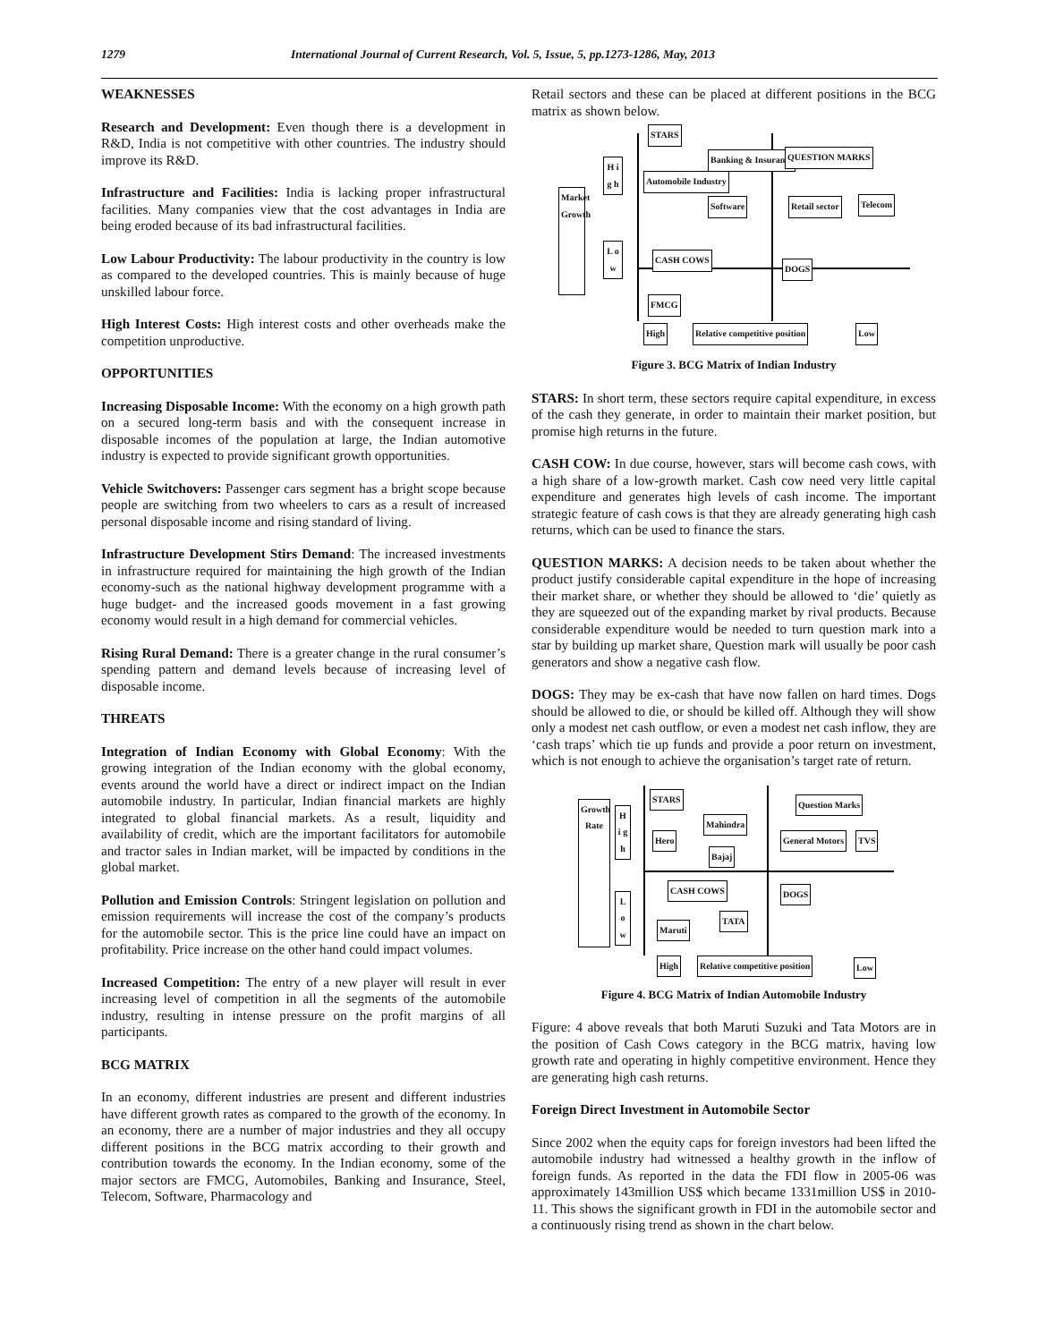1279 International Journal of Current Research, Vol. 5, Issue, 5, pp.1273-1286, May, 2013
WEAKNESSES
Research and Development: Even though there is a development in R&D, India is not competitive with other countries. The industry should improve its R&D.
Infrastructure and Facilities: India is lacking proper infrastructural facilities. Many companies view that the cost advantages in India are being eroded because of its bad infrastructural facilities.
Low Labour Productivity: The labour productivity in the country is low as compared to the developed countries. This is mainly because of huge unskilled labour force.
High Interest Costs: High interest costs and other overheads make the competition unproductive.
OPPORTUNITIES
Increasing Disposable Income: With the economy on a high growth path on a secured long-term basis and with the consequent increase in disposable incomes of the population at large, the Indian automotive industry is expected to provide significant growth opportunities.
Vehicle Switchovers: Passenger cars segment has a bright scope because people are switching from two wheelers to cars as a result of increased personal disposable income and rising standard of living.
Infrastructure Development Stirs Demand: The increased investments in infrastructure required for maintaining the high growth of the Indian economy-such as the national highway development programme with a huge budget- and the increased goods movement in a fast growing economy would result in a high demand for commercial vehicles.
Rising Rural Demand: There is a greater change in the rural consumer’s spending pattern and demand levels because of increasing level of disposable income.
THREATS
Integration of Indian Economy with Global Economy: With the growing integration of the Indian economy with the global economy, events around the world have a direct or indirect impact on the Indian automobile industry. In particular, Indian financial markets are highly integrated to global financial markets. As a result, liquidity and availability of credit, which are the important facilitators for automobile and tractor sales in Indian market, will be impacted by conditions in the global market.
Pollution and Emission Controls: Stringent legislation on pollution and emission requirements will increase the cost of the company’s products for the automobile sector. This is the price line could have an impact on profitability. Price increase on the other hand could impact volumes.
Increased Competition: The entry of a new player will result in ever increasing level of competition in all the segments of the automobile industry, resulting in intense pressure on the profit margins of all participants.
BCG MATRIX
In an economy, different industries are present and different industries have different growth rates as compared to the growth of the economy. In an economy, there are a number of major industries and they all occupy different positions in the BCG matrix according to their growth and contribution towards the economy. In the Indian economy, some of the major sectors are FMCG, Automobiles, Banking and Insurance, Steel, Telecom, Software, Pharmacology and
Retail sectors and these can be placed at different positions in the BCG matrix as shown below.
Market Growth
H i g h
L o w
STARS
Automobile Industry
Banking & Insurance
Software
QUESTION MARKS
Retail sector Telecom
CASH COWS
DOGS
FMCG
High Relative competitive position Low
Figure 3. BCG Matrix of Indian Industry
STARS: In short term, these sectors require capital expenditure, in excess of the cash they generate, in order to maintain their market position, but promise high returns in the future.
CASH COW: In due course, however, stars will become cash cows, with a high share of a low-growth market. Cash cow need very little capital expenditure and generates high levels of cash income. The important strategic feature of cash cows is that they are already generating high cash returns, which can be used to finance the stars.
QUESTION MARKS: A decision needs to be taken about whether the product justify considerable capital expenditure in the hope of increasing their market share, or whether they should be allowed to ‘die’ quietly as they are squeezed out of the expanding market by rival products. Because considerable expenditure would be needed to turn question mark into a star by building up market share, Question mark will usually be poor cash generators and show a negative cash flow.
DOGS: They may be ex-cash that have now fallen on hard times. Dogs should be allowed to die, or should be killed off. Although they will show only a modest net cash outflow, or even a modest net cash inflow, they are ‘cash traps’ which tie up funds and provide a poor return on investment, which is not enough to achieve the organisation’s target rate of return.
Growth Rate
H i g h
L o w
STARS
Mahindra
Hero
Bajaj
Question Marks
General Motors TVS
CASH COWS DOGS
TATA
Maruti
High Relative competitive position Low
Figure 4. BCG Matrix of Indian Automobile Industry
Figure: 4 above reveals that both Maruti Suzuki and Tata Motors are in the position of Cash Cows category in the BCG matrix, having low growth rate and operating in highly competitive environment. Hence they are generating high cash returns.
Foreign Direct Investment in Automobile Sector
Since 2002 when the equity caps for foreign investors had been lifted the automobile industry had witnessed a healthy growth in the inflow of foreign funds. As reported in the data the FDI flow in 2005-06 was approximately 143million US$ which became 1331million US$ in 2010-11. This shows the significant growth in FDI in the automobile sector and a continuously rising trend as shown in the chart below.